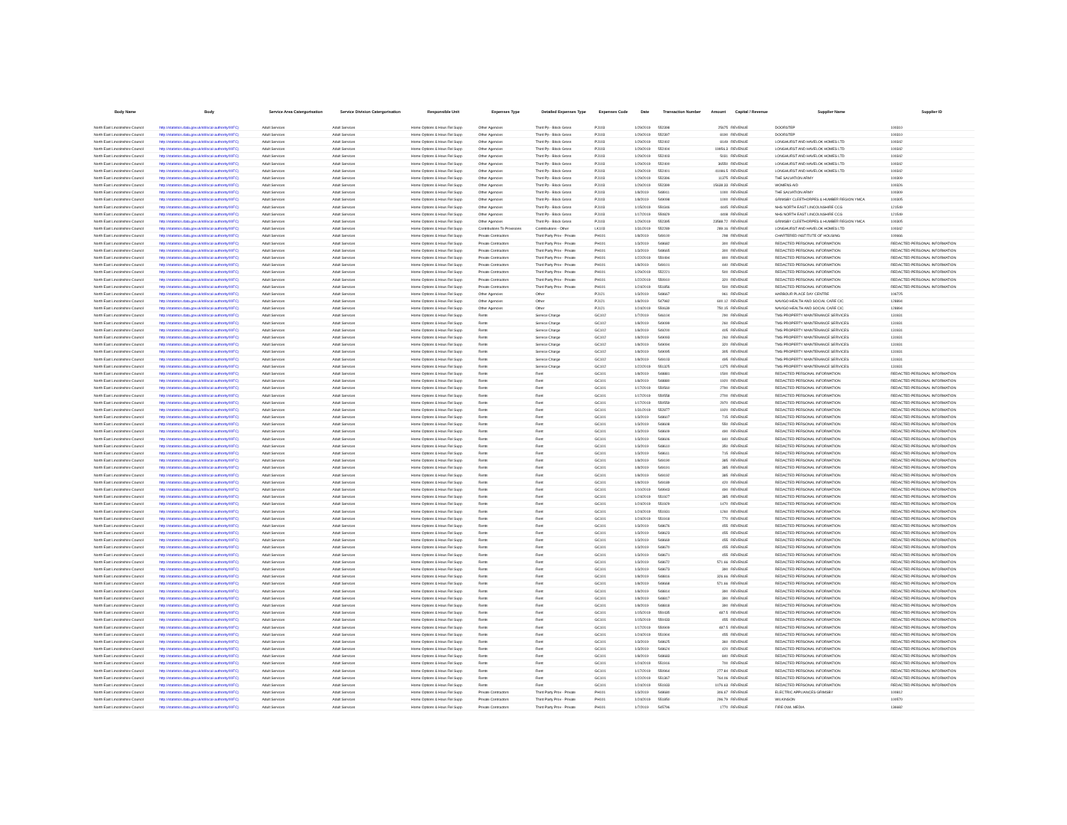| Body Name | Body | Service Area Catergorisation | Service Division Catergorisation | Responsible Unit | Expenses Type | Detailed Expenses Type | Expenses Code | Date | Transaction Number | Amount | Capital / Revenue | Supplier Name | Supplier ID |
| --- | --- | --- | --- | --- | --- | --- | --- | --- | --- | --- | --- | --- | --- |
| North East Lincolnshire Council | http://statistics.data.gov.uk/id/local-authority/00FC) | Adult Services | Adult Services | Home Options & Hous Rel Supp | Other Agencies | Third Pp - Block Gross | PJ103 | 1/29/2019 | 552398 | 25675 | REVENUE | DOORSTEP | 100310 |
| North East Lincolnshire Council | http://statistics.data.gov.uk/id/local-authority/00FC) | Adult Services | Adult Services | Home Options & Hous Rel Supp | Other Agencies | Third Pp - Block Gross | PJ103 | 1/29/2019 | 552397 | 8190 | REVENUE | DOORSTEP | 100310 |
| North East Lincolnshire Council | http://statistics.data.gov.uk/id/local-authority/00FC) | Adult Services | Adult Services | Home Options & Hous Rel Supp | Other Agencies | Third Pp - Block Gross | PJ103 | 1/29/2019 | 552402 | 8149 | REVENUE | LONGHURST AND HAVELOK HOMES LTD | 100342 |
| North East Lincolnshire Council | http://statistics.data.gov.uk/id/local-authority/00FC) | Adult Services | Adult Services | Home Options & Hous Rel Supp | Other Agencies | Third Pp - Block Gross | PJ103 | 1/29/2019 | 552404 | 19956.3 | REVENUE | LONGHURST AND HAVELOK HOMES LTD | 100342 |
| North East Lincolnshire Council | http://statistics.data.gov.uk/id/local-authority/00FC) | Adult Services | Adult Services | Home Options & Hous Rel Supp | Other Agencies | Third Pp - Block Gross | PJ103 | 1/29/2019 | 552403 | 5031 | REVENUE | LONGHURST AND HAVELOK HOMES LTD | 100342 |
| North East Lincolnshire Council | http://statistics.data.gov.uk/id/local-authority/00FC) | Adult Services | Adult Services | Home Options & Hous Rel Supp | Other Agencies | Third Pp - Block Gross | PJ103 | 1/29/2019 | 552400 | 36550 | REVENUE | LONGHURST AND HAVELOK HOMES LTD | 100342 |
| North East Lincolnshire Council | http://statistics.data.gov.uk/id/local-authority/00FC) | Adult Services | Adult Services | Home Options & Hous Rel Supp | Other Agencies | Third Pp - Block Gross | PJ103 | 1/29/2019 | 552401 | 41086.5 | REVENUE | LONGHURST AND HAVELOK HOMES LTD | 100342 |
| North East Lincolnshire Council | http://statistics.data.gov.uk/id/local-authority/00FC) | Adult Services | Adult Services | Home Options & Hous Rel Supp | Other Agencies | Third Pp - Block Gross | PJ103 | 1/29/2019 | 552396 | 11375 | REVENUE | THE SALVATION ARMY | 100309 |
| North East Lincolnshire Council | http://statistics.data.gov.uk/id/local-authority/00FC) | Adult Services | Adult Services | Home Options & Hous Rel Supp | Other Agencies | Third Pp - Block Gross | PJ103 | 1/29/2019 | 552399 | 15638.33 | REVENUE | WOMENS AID | 100326 |
| North East Lincolnshire Council | http://statistics.data.gov.uk/id/local-authority/00FC) | Adult Services | Adult Services | Home Options & Hous Rel Supp | Other Agencies | Third Pp - Block Gross | PJ103 | 1/8/2019 | 548911 | 1000 | REVENUE | THE SALVATION ARMY | 100309 |
| North East Lincolnshire Council | http://statistics.data.gov.uk/id/local-authority/00FC) | Adult Services | Adult Services | Home Options & Hous Rel Supp | Other Agencies | Third Pp - Block Gross | PJ103 | 1/8/2019 | 549098 | 1000 | REVENUE | GRIMSBY CLEETHORPES & HUMBER REGION YMCA | 100305 |
| North East Lincolnshire Council | http://statistics.data.gov.uk/id/local-authority/00FC) | Adult Services | Adult Services | Home Options & Hous Rel Supp | Other Agencies | Third Pp - Block Gross | PJ103 | 1/15/2019 | 550346 | 4445 | REVENUE | NHS NORTH EAST LINCOLNSHIRE CCG | 121549 |
| North East Lincolnshire Council | http://statistics.data.gov.uk/id/local-authority/00FC) | Adult Services | Adult Services | Home Options & Hous Rel Supp | Other Agencies | Third Pp - Block Gross | PJ103 | 1/17/2019 | 550829 | 4408 | REVENUE | NHS NORTH EAST LINCOLNSHIRE CCG | 121549 |
| North East Lincolnshire Council | http://statistics.data.gov.uk/id/local-authority/00FC) | Adult Services | Adult Services | Home Options & Hous Rel Supp | Other Agencies | Third Pp - Block Gross | PJ103 | 1/29/2019 | 552395 | 23588.72 | REVENUE | GRIMSBY CLEETHORPES & HUMBER REGION YMCA | 100305 |
| North East Lincolnshire Council | http://statistics.data.gov.uk/id/local-authority/00FC) | Adult Services | Adult Services | Home Options & Hous Rel Supp | Contributions To Provisions | Contributions - Other | LK103 | 1/31/2019 | 552289 | 289.16 | REVENUE | LONGHURST AND HAVELOK HOMES LTD | 100342 |
| North East Lincolnshire Council | http://statistics.data.gov.uk/id/local-authority/00FC) | Adult Services | Adult Services | Home Options & Hous Rel Supp | Private Contractors | Third Party Prov - Private | PH101 | 1/8/2019 | 549100 | 298 | REVENUE | CHARTERED INSTITUTE OF HOUSING | 100666 |
| North East Lincolnshire Council | http://statistics.data.gov.uk/id/local-authority/00FC) | Adult Services | Adult Services | Home Options & Hous Rel Supp | Private Contractors | Third Party Prov - Private | PH101 | 1/3/2019 | 548682 | 300 | REVENUE | REDACTED PERSONAL INFORMATION | REDACTED PERSONAL INFORMATION |
| North East Lincolnshire Council | http://statistics.data.gov.uk/id/local-authority/00FC) | Adult Services | Adult Services | Home Options & Hous Rel Supp | Private Contractors | Third Party Prov - Private | PH101 | 1/3/2019 | 548665 | 300 | REVENUE | REDACTED PERSONAL INFORMATION | REDACTED PERSONAL INFORMATION |
| North East Lincolnshire Council | http://statistics.data.gov.uk/id/local-authority/00FC) | Adult Services | Adult Services | Home Options & Hous Rel Supp | Private Contractors | Third Party Prov - Private | PH101 | 1/22/2019 | 550494 | 800 | REVENUE | REDACTED PERSONAL INFORMATION | REDACTED PERSONAL INFORMATION |
| North East Lincolnshire Council | http://statistics.data.gov.uk/id/local-authority/00FC) | Adult Services | Adult Services | Home Options & Hous Rel Supp | Private Contractors | Third Party Prov - Private | PH101 | 1/8/2019 | 549101 | 440 | REVENUE | REDACTED PERSONAL INFORMATION | REDACTED PERSONAL INFORMATION |
| North East Lincolnshire Council | http://statistics.data.gov.uk/id/local-authority/00FC) | Adult Services | Adult Services | Home Options & Hous Rel Supp | Private Contractors | Third Party Prov - Private | PH101 | 1/29/2019 | 552221 | 500 | REVENUE | REDACTED PERSONAL INFORMATION | REDACTED PERSONAL INFORMATION |
| North East Lincolnshire Council | http://statistics.data.gov.uk/id/local-authority/00FC) | Adult Services | Adult Services | Home Options & Hous Rel Supp | Private Contractors | Third Party Prov - Private | PH101 | 1/22/2019 | 550910 | 320 | REVENUE | REDACTED PERSONAL INFORMATION | REDACTED PERSONAL INFORMATION |
| North East Lincolnshire Council | http://statistics.data.gov.uk/id/local-authority/00FC) | Adult Services | Adult Services | Home Options & Hous Rel Supp | Private Contractors | Third Party Prov - Private | PH101 | 1/24/2019 | 551856 | 500 | REVENUE | REDACTED PERSONAL INFORMATION | REDACTED PERSONAL INFORMATION |
| North East Lincolnshire Council | http://statistics.data.gov.uk/id/local-authority/00FC) | Adult Services | Adult Services | Home Options & Hous Rel Supp | Other Agencies | Other | PJ121 | 1/3/2019 | 548667 | 961 | REVENUE | HARBOUR PLACE DAY CENTRE | 106725 |
| North East Lincolnshire Council | http://statistics.data.gov.uk/id/local-authority/00FC) | Adult Services | Adult Services | Home Options & Hous Rel Supp | Other Agencies | Other | PJ121 | 1/8/2019 | 547982 | 600.12 | REVENUE | NAVIGO HEALTH AND SOCIAL CARE CIC | 128894 |
| North East Lincolnshire Council | http://statistics.data.gov.uk/id/local-authority/00FC) | Adult Services | Adult Services | Home Options & Hous Rel Supp | Other Agencies | Other | PJ121 | 1/24/2019 | 550639 | 750.15 | REVENUE | NAVIGO HEALTH AND SOCIAL CARE CIC | 128894 |
| North East Lincolnshire Council | http://statistics.data.gov.uk/id/local-authority/00FC) | Adult Services | Adult Services | Home Options & Hous Rel Supp | Rents | Service Charge | GC102 | 1/7/2019 | 546104 | 290 | REVENUE | TMS PROPERTY MAINTENANCE SERVICES | 131931 |
| North East Lincolnshire Council | http://statistics.data.gov.uk/id/local-authority/00FC) | Adult Services | Adult Services | Home Options & Hous Rel Supp | Rents | Service Charge | GC102 | 1/8/2019 | 549099 | 260 | REVENUE | TMS PROPERTY MAINTENANCE SERVICES | 131931 |
| North East Lincolnshire Council | http://statistics.data.gov.uk/id/local-authority/00FC) | Adult Services | Adult Services | Home Options & Hous Rel Supp | Rents | Service Charge | GC102 | 1/8/2019 | 549200 | 405 | REVENUE | TMS PROPERTY MAINTENANCE SERVICES | 131931 |
| North East Lincolnshire Council | http://statistics.data.gov.uk/id/local-authority/00FC) | Adult Services | Adult Services | Home Options & Hous Rel Supp | Rents | Service Charge | GC102 | 1/8/2019 | 549093 | 260 | REVENUE | TMS PROPERTY MAINTENANCE SERVICES | 131931 |
| North East Lincolnshire Council | http://statistics.data.gov.uk/id/local-authority/00FC) | Adult Services | Adult Services | Home Options & Hous Rel Supp | Rents | Service Charge | GC102 | 1/8/2019 | 549094 | 320 | REVENUE | TMS PROPERTY MAINTENANCE SERVICES | 131931 |
| North East Lincolnshire Council | http://statistics.data.gov.uk/id/local-authority/00FC) | Adult Services | Adult Services | Home Options & Hous Rel Supp | Rents | Service Charge | GC102 | 1/8/2019 | 549095 | 305 | REVENUE | TMS PROPERTY MAINTENANCE SERVICES | 131931 |
| North East Lincolnshire Council | http://statistics.data.gov.uk/id/local-authority/00FC) | Adult Services | Adult Services | Home Options & Hous Rel Supp | Rents | Service Charge | GC102 | 1/8/2019 | 549103 | 495 | REVENUE | TMS PROPERTY MAINTENANCE SERVICES | 131931 |
| North East Lincolnshire Council | http://statistics.data.gov.uk/id/local-authority/00FC) | Adult Services | Adult Services | Home Options & Hous Rel Supp | Rents | Service Charge | GC102 | 1/22/2019 | 551325 | 1375 | REVENUE | TMS PROPERTY MAINTENANCE SERVICES | 131931 |
| North East Lincolnshire Council | http://statistics.data.gov.uk/id/local-authority/00FC) | Adult Services | Adult Services | Home Options & Hous Rel Supp | Rents | Rent | GC101 | 1/8/2019 | 548881 | 1500 | REVENUE | REDACTED PERSONAL INFORMATION | REDACTED PERSONAL INFORMATION |
| North East Lincolnshire Council | http://statistics.data.gov.uk/id/local-authority/00FC) | Adult Services | Adult Services | Home Options & Hous Rel Supp | Rents | Rent | GC101 | 1/8/2019 | 548880 | 1920 | REVENUE | REDACTED PERSONAL INFORMATION | REDACTED PERSONAL INFORMATION |
| North East Lincolnshire Council | http://statistics.data.gov.uk/id/local-authority/00FC) | Adult Services | Adult Services | Home Options & Hous Rel Supp | Rents | Rent | GC101 | 1/17/2019 | 550560 | 2790 | REVENUE | REDACTED PERSONAL INFORMATION | REDACTED PERSONAL INFORMATION |
| North East Lincolnshire Council | http://statistics.data.gov.uk/id/local-authority/00FC) | Adult Services | Adult Services | Home Options & Hous Rel Supp | Rents | Rent | GC101 | 1/17/2019 | 550558 | 2700 | REVENUE | REDACTED PERSONAL INFORMATION | REDACTED PERSONAL INFORMATION |
| North East Lincolnshire Council | http://statistics.data.gov.uk/id/local-authority/00FC) | Adult Services | Adult Services | Home Options & Hous Rel Supp | Rents | Rent | GC101 | 1/17/2019 | 550559 | 2970 | REVENUE | REDACTED PERSONAL INFORMATION | REDACTED PERSONAL INFORMATION |
| North East Lincolnshire Council | http://statistics.data.gov.uk/id/local-authority/00FC) | Adult Services | Adult Services | Home Options & Hous Rel Supp | Rents | Rent | GC101 | 1/31/2019 | 552877 | 1920 | REVENUE | REDACTED PERSONAL INFORMATION | REDACTED PERSONAL INFORMATION |
| North East Lincolnshire Council | http://statistics.data.gov.uk/id/local-authority/00FC) | Adult Services | Adult Services | Home Options & Hous Rel Supp | Rents | Rent | GC101 | 1/3/2019 | 548607 | 715 | REVENUE | REDACTED PERSONAL INFORMATION | REDACTED PERSONAL INFORMATION |
| North East Lincolnshire Council | http://statistics.data.gov.uk/id/local-authority/00FC) | Adult Services | Adult Services | Home Options & Hous Rel Supp | Rents | Rent | GC101 | 1/3/2019 | 548608 | 550 | REVENUE | REDACTED PERSONAL INFORMATION | REDACTED PERSONAL INFORMATION |
| North East Lincolnshire Council | http://statistics.data.gov.uk/id/local-authority/00FC) | Adult Services | Adult Services | Home Options & Hous Rel Supp | Rents | Rent | GC101 | 1/3/2019 | 548609 | 490 | REVENUE | REDACTED PERSONAL INFORMATION | REDACTED PERSONAL INFORMATION |
| North East Lincolnshire Council | http://statistics.data.gov.uk/id/local-authority/00FC) | Adult Services | Adult Services | Home Options & Hous Rel Supp | Rents | Rent | GC101 | 1/3/2019 | 548606 | 840 | REVENUE | REDACTED PERSONAL INFORMATION | REDACTED PERSONAL INFORMATION |
| North East Lincolnshire Council | http://statistics.data.gov.uk/id/local-authority/00FC) | Adult Services | Adult Services | Home Options & Hous Rel Supp | Rents | Rent | GC101 | 1/3/2019 | 548610 | 350 | REVENUE | REDACTED PERSONAL INFORMATION | REDACTED PERSONAL INFORMATION |
| North East Lincolnshire Council | http://statistics.data.gov.uk/id/local-authority/00FC) | Adult Services | Adult Services | Home Options & Hous Rel Supp | Rents | Rent | GC101 | 1/3/2019 | 548611 | 715 | REVENUE | REDACTED PERSONAL INFORMATION | REDACTED PERSONAL INFORMATION |
| North East Lincolnshire Council | http://statistics.data.gov.uk/id/local-authority/00FC) | Adult Services | Adult Services | Home Options & Hous Rel Supp | Rents | Rent | GC101 | 1/8/2019 | 549190 | 385 | REVENUE | REDACTED PERSONAL INFORMATION | REDACTED PERSONAL INFORMATION |
| North East Lincolnshire Council | http://statistics.data.gov.uk/id/local-authority/00FC) | Adult Services | Adult Services | Home Options & Hous Rel Supp | Rents | Rent | GC101 | 1/8/2019 | 549191 | 385 | REVENUE | REDACTED PERSONAL INFORMATION | REDACTED PERSONAL INFORMATION |
| North East Lincolnshire Council | http://statistics.data.gov.uk/id/local-authority/00FC) | Adult Services | Adult Services | Home Options & Hous Rel Supp | Rents | Rent | GC101 | 1/8/2019 | 549192 | 385 | REVENUE | REDACTED PERSONAL INFORMATION | REDACTED PERSONAL INFORMATION |
| North East Lincolnshire Council | http://statistics.data.gov.uk/id/local-authority/00FC) | Adult Services | Adult Services | Home Options & Hous Rel Supp | Rents | Rent | GC101 | 1/8/2019 | 549189 | 420 | REVENUE | REDACTED PERSONAL INFORMATION | REDACTED PERSONAL INFORMATION |
| North East Lincolnshire Council | http://statistics.data.gov.uk/id/local-authority/00FC) | Adult Services | Adult Services | Home Options & Hous Rel Supp | Rents | Rent | GC101 | 1/10/2019 | 549943 | 490 | REVENUE | REDACTED PERSONAL INFORMATION | REDACTED PERSONAL INFORMATION |
| North East Lincolnshire Council | http://statistics.data.gov.uk/id/local-authority/00FC) | Adult Services | Adult Services | Home Options & Hous Rel Supp | Rents | Rent | GC101 | 1/24/2019 | 551927 | 385 | REVENUE | REDACTED PERSONAL INFORMATION | REDACTED PERSONAL INFORMATION |
| North East Lincolnshire Council | http://statistics.data.gov.uk/id/local-authority/00FC) | Adult Services | Adult Services | Home Options & Hous Rel Supp | Rents | Rent | GC101 | 1/24/2019 | 551929 | 1470 | REVENUE | REDACTED PERSONAL INFORMATION | REDACTED PERSONAL INFORMATION |
| North East Lincolnshire Council | http://statistics.data.gov.uk/id/local-authority/00FC) | Adult Services | Adult Services | Home Options & Hous Rel Supp | Rents | Rent | GC101 | 1/24/2019 | 551931 | 1260 | REVENUE | REDACTED PERSONAL INFORMATION | REDACTED PERSONAL INFORMATION |
| North East Lincolnshire Council | http://statistics.data.gov.uk/id/local-authority/00FC) | Adult Services | Adult Services | Home Options & Hous Rel Supp | Rents | Rent | GC101 | 1/24/2019 | 551918 | 770 | REVENUE | REDACTED PERSONAL INFORMATION | REDACTED PERSONAL INFORMATION |
| North East Lincolnshire Council | http://statistics.data.gov.uk/id/local-authority/00FC) | Adult Services | Adult Services | Home Options & Hous Rel Supp | Rents | Rent | GC101 | 1/3/2019 | 548676 | 455 | REVENUE | REDACTED PERSONAL INFORMATION | REDACTED PERSONAL INFORMATION |
| North East Lincolnshire Council | http://statistics.data.gov.uk/id/local-authority/00FC) | Adult Services | Adult Services | Home Options & Hous Rel Supp | Rents | Rent | GC101 | 1/3/2019 | 548623 | 455 | REVENUE | REDACTED PERSONAL INFORMATION | REDACTED PERSONAL INFORMATION |
| North East Lincolnshire Council | http://statistics.data.gov.uk/id/local-authority/00FC) | Adult Services | Adult Services | Home Options & Hous Rel Supp | Rents | Rent | GC101 | 1/3/2019 | 548669 | 455 | REVENUE | REDACTED PERSONAL INFORMATION | REDACTED PERSONAL INFORMATION |
| North East Lincolnshire Council | http://statistics.data.gov.uk/id/local-authority/00FC) | Adult Services | Adult Services | Home Options & Hous Rel Supp | Rents | Rent | GC101 | 1/3/2019 | 548670 | 455 | REVENUE | REDACTED PERSONAL INFORMATION | REDACTED PERSONAL INFORMATION |
| North East Lincolnshire Council | http://statistics.data.gov.uk/id/local-authority/00FC) | Adult Services | Adult Services | Home Options & Hous Rel Supp | Rents | Rent | GC101 | 1/3/2019 | 548671 | 455 | REVENUE | REDACTED PERSONAL INFORMATION | REDACTED PERSONAL INFORMATION |
| North East Lincolnshire Council | http://statistics.data.gov.uk/id/local-authority/00FC) | Adult Services | Adult Services | Home Options & Hous Rel Supp | Rents | Rent | GC101 | 1/3/2019 | 548672 | 571.66 | REVENUE | REDACTED PERSONAL INFORMATION | REDACTED PERSONAL INFORMATION |
| North East Lincolnshire Council | http://statistics.data.gov.uk/id/local-authority/00FC) | Adult Services | Adult Services | Home Options & Hous Rel Supp | Rents | Rent | GC101 | 1/3/2019 | 548673 | 390 | REVENUE | REDACTED PERSONAL INFORMATION | REDACTED PERSONAL INFORMATION |
| North East Lincolnshire Council | http://statistics.data.gov.uk/id/local-authority/00FC) | Adult Services | Adult Services | Home Options & Hous Rel Supp | Rents | Rent | GC101 | 1/8/2019 | 548816 | 326.66 | REVENUE | REDACTED PERSONAL INFORMATION | REDACTED PERSONAL INFORMATION |
| North East Lincolnshire Council | http://statistics.data.gov.uk/id/local-authority/00FC) | Adult Services | Adult Services | Home Options & Hous Rel Supp | Rents | Rent | GC101 | 1/8/2019 | 548668 | 571.66 | REVENUE | REDACTED PERSONAL INFORMATION | REDACTED PERSONAL INFORMATION |
| North East Lincolnshire Council | http://statistics.data.gov.uk/id/local-authority/00FC) | Adult Services | Adult Services | Home Options & Hous Rel Supp | Rents | Rent | GC101 | 1/8/2019 | 548814 | 390 | REVENUE | REDACTED PERSONAL INFORMATION | REDACTED PERSONAL INFORMATION |
| North East Lincolnshire Council | http://statistics.data.gov.uk/id/local-authority/00FC) | Adult Services | Adult Services | Home Options & Hous Rel Supp | Rents | Rent | GC101 | 1/8/2019 | 548817 | 390 | REVENUE | REDACTED PERSONAL INFORMATION | REDACTED PERSONAL INFORMATION |
| North East Lincolnshire Council | http://statistics.data.gov.uk/id/local-authority/00FC) | Adult Services | Adult Services | Home Options & Hous Rel Supp | Rents | Rent | GC101 | 1/8/2019 | 548818 | 390 | REVENUE | REDACTED PERSONAL INFORMATION | REDACTED PERSONAL INFORMATION |
| North East Lincolnshire Council | http://statistics.data.gov.uk/id/local-authority/00FC) | Adult Services | Adult Services | Home Options & Hous Rel Supp | Rents | Rent | GC101 | 1/15/2019 | 550435 | 487.5 | REVENUE | REDACTED PERSONAL INFORMATION | REDACTED PERSONAL INFORMATION |
| North East Lincolnshire Council | http://statistics.data.gov.uk/id/local-authority/00FC) | Adult Services | Adult Services | Home Options & Hous Rel Supp | Rents | Rent | GC101 | 1/15/2019 | 550433 | 455 | REVENUE | REDACTED PERSONAL INFORMATION | REDACTED PERSONAL INFORMATION |
| North East Lincolnshire Council | http://statistics.data.gov.uk/id/local-authority/00FC) | Adult Services | Adult Services | Home Options & Hous Rel Supp | Rents | Rent | GC101 | 1/17/2019 | 550909 | 487.5 | REVENUE | REDACTED PERSONAL INFORMATION | REDACTED PERSONAL INFORMATION |
| North East Lincolnshire Council | http://statistics.data.gov.uk/id/local-authority/00FC) | Adult Services | Adult Services | Home Options & Hous Rel Supp | Rents | Rent | GC101 | 1/24/2019 | 551904 | 455 | REVENUE | REDACTED PERSONAL INFORMATION | REDACTED PERSONAL INFORMATION |
| North East Lincolnshire Council | http://statistics.data.gov.uk/id/local-authority/00FC) | Adult Services | Adult Services | Home Options & Hous Rel Supp | Rents | Rent | GC101 | 1/3/2019 | 548625 | 360 | REVENUE | REDACTED PERSONAL INFORMATION | REDACTED PERSONAL INFORMATION |
| North East Lincolnshire Council | http://statistics.data.gov.uk/id/local-authority/00FC) | Adult Services | Adult Services | Home Options & Hous Rel Supp | Rents | Rent | GC101 | 1/3/2019 | 548624 | 420 | REVENUE | REDACTED PERSONAL INFORMATION | REDACTED PERSONAL INFORMATION |
| North East Lincolnshire Council | http://statistics.data.gov.uk/id/local-authority/00FC) | Adult Services | Adult Services | Home Options & Hous Rel Supp | Rents | Rent | GC101 | 1/8/2019 | 548683 | 840 | REVENUE | REDACTED PERSONAL INFORMATION | REDACTED PERSONAL INFORMATION |
| North East Lincolnshire Council | http://statistics.data.gov.uk/id/local-authority/00FC) | Adult Services | Adult Services | Home Options & Hous Rel Supp | Rents | Rent | GC101 | 1/24/2019 | 551916 | 700 | REVENUE | REDACTED PERSONAL INFORMATION | REDACTED PERSONAL INFORMATION |
| North East Lincolnshire Council | http://statistics.data.gov.uk/id/local-authority/00FC) | Adult Services | Adult Services | Home Options & Hous Rel Supp | Rents | Rent | GC101 | 1/17/2019 | 550964 | 277.84 | REVENUE | REDACTED PERSONAL INFORMATION | REDACTED PERSONAL INFORMATION |
| North East Lincolnshire Council | http://statistics.data.gov.uk/id/local-authority/00FC) | Adult Services | Adult Services | Home Options & Hous Rel Supp | Rents | Rent | GC101 | 1/22/2019 | 551367 | 764.06 | REVENUE | REDACTED PERSONAL INFORMATION | REDACTED PERSONAL INFORMATION |
| North East Lincolnshire Council | http://statistics.data.gov.uk/id/local-authority/00FC) | Adult Services | Adult Services | Home Options & Hous Rel Supp | Rents | Rent | GC101 | 1/24/2019 | 551933 | 1076.63 | REVENUE | REDACTED PERSONAL INFORMATION | REDACTED PERSONAL INFORMATION |
| North East Lincolnshire Council | http://statistics.data.gov.uk/id/local-authority/00FC) | Adult Services | Adult Services | Home Options & Hous Rel Supp | Private Contractors | Third Party Prov - Private | PH101 | 1/3/2019 | 548680 | 306.67 | REVENUE | ELECTRIC APPLIANCES GRIMSBY | 100812 |
| North East Lincolnshire Council | http://statistics.data.gov.uk/id/local-authority/00FC) | Adult Services | Adult Services | Home Options & Hous Rel Supp | Private Contractors | Third Party Prov - Private | PH101 | 1/24/2019 | 551850 | 296.79 | REVENUE | WILKINSON | 100570 |
| North East Lincolnshire Council | http://statistics.data.gov.uk/id/local-authority/00FC) | Adult Services | Adult Services | Home Options & Hous Rel Supp | Private Contractors | Third Party Prov - Private | PH101 | 1/7/2019 | 545796 | 1770 | REVENUE | FIRE OWL MEDIA | 136682 |